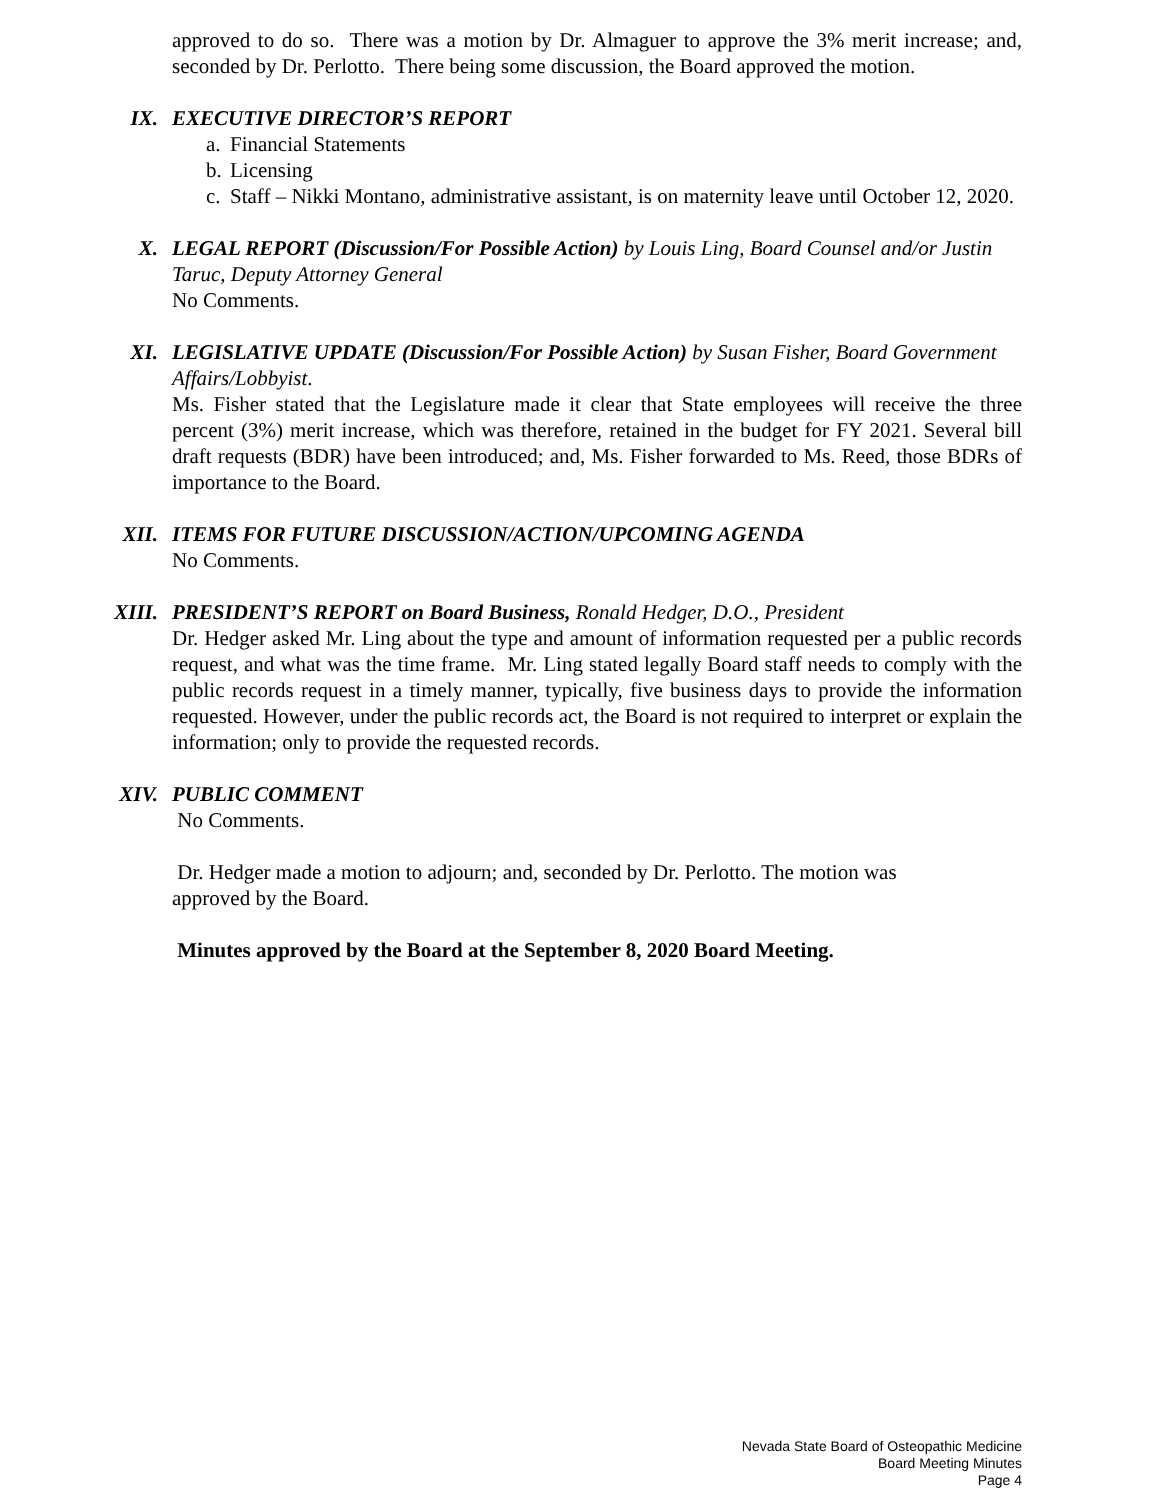approved to do so. There was a motion by Dr. Almaguer to approve the 3% merit increase; and, seconded by Dr. Perlotto. There being some discussion, the Board approved the motion.
IX.
EXECUTIVE DIRECTOR’S REPORT
a. Financial Statements
b. Licensing
c. Staff – Nikki Montano, administrative assistant, is on maternity leave until October 12, 2020.
X.
LEGAL REPORT (Discussion/For Possible Action) by Louis Ling, Board Counsel and/or Justin Taruc, Deputy Attorney General
No Comments.
XI.
LEGISLATIVE UPDATE (Discussion/For Possible Action) by Susan Fisher, Board Government Affairs/Lobbyist.
Ms. Fisher stated that the Legislature made it clear that State employees will receive the three percent (3%) merit increase, which was therefore, retained in the budget for FY 2021. Several bill draft requests (BDR) have been introduced; and, Ms. Fisher forwarded to Ms. Reed, those BDRs of importance to the Board.
XII.
ITEMS FOR FUTURE DISCUSSION/ACTION/UPCOMING AGENDA
No Comments.
XIII.
PRESIDENT’S REPORT on Board Business, Ronald Hedger, D.O., President
Dr. Hedger asked Mr. Ling about the type and amount of information requested per a public records request, and what was the time frame. Mr. Ling stated legally Board staff needs to comply with the public records request in a timely manner, typically, five business days to provide the information requested. However, under the public records act, the Board is not required to interpret or explain the information; only to provide the requested records.
XIV.
PUBLIC COMMENT
No Comments.
Dr. Hedger made a motion to adjourn; and, seconded by Dr. Perlotto. The motion was approved by the Board.
Minutes approved by the Board at the September 8, 2020 Board Meeting.
Nevada State Board of Osteopathic Medicine
Board Meeting Minutes
Page 4